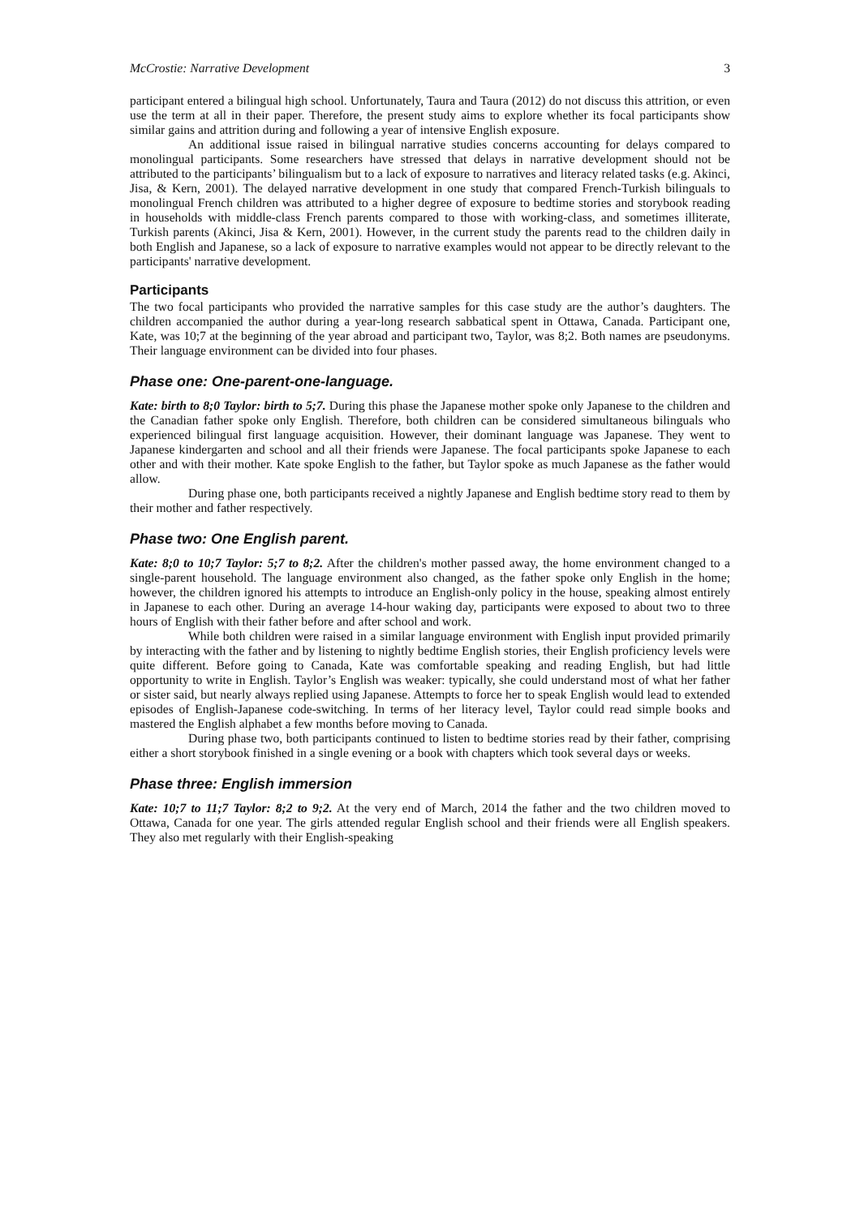McCrostie: Narrative Development 3
participant entered a bilingual high school. Unfortunately, Taura and Taura (2012) do not discuss this attrition, or even use the term at all in their paper. Therefore, the present study aims to explore whether its focal participants show similar gains and attrition during and following a year of intensive English exposure.
An additional issue raised in bilingual narrative studies concerns accounting for delays compared to monolingual participants. Some researchers have stressed that delays in narrative development should not be attributed to the participants’ bilingualism but to a lack of exposure to narratives and literacy related tasks (e.g. Akinci, Jisa, & Kern, 2001). The delayed narrative development in one study that compared French-Turkish bilinguals to monolingual French children was attributed to a higher degree of exposure to bedtime stories and storybook reading in households with middle-class French parents compared to those with working-class, and sometimes illiterate, Turkish parents (Akinci, Jisa & Kern, 2001). However, in the current study the parents read to the children daily in both English and Japanese, so a lack of exposure to narrative examples would not appear to be directly relevant to the participants' narrative development.
Participants
The two focal participants who provided the narrative samples for this case study are the author’s daughters. The children accompanied the author during a year-long research sabbatical spent in Ottawa, Canada. Participant one, Kate, was 10;7 at the beginning of the year abroad and participant two, Taylor, was 8;2. Both names are pseudonyms. Their language environment can be divided into four phases.
Phase one: One-parent-one-language.
Kate: birth to 8;0 Taylor: birth to 5;7. During this phase the Japanese mother spoke only Japanese to the children and the Canadian father spoke only English. Therefore, both children can be considered simultaneous bilinguals who experienced bilingual first language acquisition. However, their dominant language was Japanese. They went to Japanese kindergarten and school and all their friends were Japanese. The focal participants spoke Japanese to each other and with their mother. Kate spoke English to the father, but Taylor spoke as much Japanese as the father would allow.
During phase one, both participants received a nightly Japanese and English bedtime story read to them by their mother and father respectively.
Phase two: One English parent.
Kate: 8;0 to 10;7 Taylor: 5;7 to 8;2. After the children's mother passed away, the home environment changed to a single-parent household. The language environment also changed, as the father spoke only English in the home; however, the children ignored his attempts to introduce an English-only policy in the house, speaking almost entirely in Japanese to each other. During an average 14-hour waking day, participants were exposed to about two to three hours of English with their father before and after school and work.
While both children were raised in a similar language environment with English input provided primarily by interacting with the father and by listening to nightly bedtime English stories, their English proficiency levels were quite different. Before going to Canada, Kate was comfortable speaking and reading English, but had little opportunity to write in English. Taylor’s English was weaker: typically, she could understand most of what her father or sister said, but nearly always replied using Japanese. Attempts to force her to speak English would lead to extended episodes of English-Japanese code-switching. In terms of her literacy level, Taylor could read simple books and mastered the English alphabet a few months before moving to Canada.
During phase two, both participants continued to listen to bedtime stories read by their father, comprising either a short storybook finished in a single evening or a book with chapters which took several days or weeks.
Phase three: English immersion
Kate: 10;7 to 11;7 Taylor: 8;2 to 9;2. At the very end of March, 2014 the father and the two children moved to Ottawa, Canada for one year. The girls attended regular English school and their friends were all English speakers. They also met regularly with their English-speaking